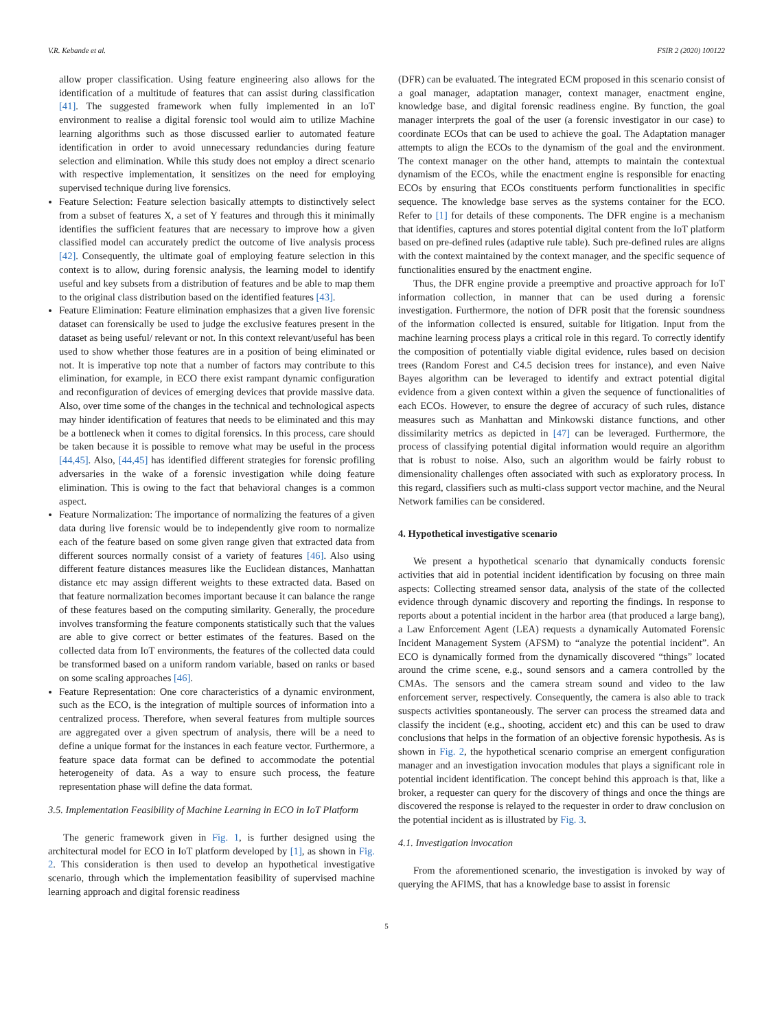V.R. Kebande et al. FSIR 2 (2020) 100122
allow proper classification. Using feature engineering also allows for the identification of a multitude of features that can assist during classification [41]. The suggested framework when fully implemented in an IoT environment to realise a digital forensic tool would aim to utilize Machine learning algorithms such as those discussed earlier to automated feature identification in order to avoid unnecessary redundancies during feature selection and elimination. While this study does not employ a direct scenario with respective implementation, it sensitizes on the need for employing supervised technique during live forensics.
Feature Selection: Feature selection basically attempts to distinctively select from a subset of features X, a set of Y features and through this it minimally identifies the sufficient features that are necessary to improve how a given classified model can accurately predict the outcome of live analysis process [42]. Consequently, the ultimate goal of employing feature selection in this context is to allow, during forensic analysis, the learning model to identify useful and key subsets from a distribution of features and be able to map them to the original class distribution based on the identified features [43].
Feature Elimination: Feature elimination emphasizes that a given live forensic dataset can forensically be used to judge the exclusive features present in the dataset as being useful/ relevant or not. In this context relevant/useful has been used to show whether those features are in a position of being eliminated or not. It is imperative top note that a number of factors may contribute to this elimination, for example, in ECO there exist rampant dynamic configuration and reconfiguration of devices of emerging devices that provide massive data. Also, over time some of the changes in the technical and technological aspects may hinder identification of features that needs to be eliminated and this may be a bottleneck when it comes to digital forensics. In this process, care should be taken because it is possible to remove what may be useful in the process [44,45]. Also, [44,45] has identified different strategies for forensic profiling adversaries in the wake of a forensic investigation while doing feature elimination. This is owing to the fact that behavioral changes is a common aspect.
Feature Normalization: The importance of normalizing the features of a given data during live forensic would be to independently give room to normalize each of the feature based on some given range given that extracted data from different sources normally consist of a variety of features [46]. Also using different feature distances measures like the Euclidean distances, Manhattan distance etc may assign different weights to these extracted data. Based on that feature normalization becomes important because it can balance the range of these features based on the computing similarity. Generally, the procedure involves transforming the feature components statistically such that the values are able to give correct or better estimates of the features. Based on the collected data from IoT environments, the features of the collected data could be transformed based on a uniform random variable, based on ranks or based on some scaling approaches [46].
Feature Representation: One core characteristics of a dynamic environment, such as the ECO, is the integration of multiple sources of information into a centralized process. Therefore, when several features from multiple sources are aggregated over a given spectrum of analysis, there will be a need to define a unique format for the instances in each feature vector. Furthermore, a feature space data format can be defined to accommodate the potential heterogeneity of data. As a way to ensure such process, the feature representation phase will define the data format.
3.5. Implementation Feasibility of Machine Learning in ECO in IoT Platform
The generic framework given in Fig. 1, is further designed using the architectural model for ECO in IoT platform developed by [1], as shown in Fig. 2. This consideration is then used to develop an hypothetical investigative scenario, through which the implementation feasibility of supervised machine learning approach and digital forensic readiness
(DFR) can be evaluated. The integrated ECM proposed in this scenario consist of a goal manager, adaptation manager, context manager, enactment engine, knowledge base, and digital forensic readiness engine. By function, the goal manager interprets the goal of the user (a forensic investigator in our case) to coordinate ECOs that can be used to achieve the goal. The Adaptation manager attempts to align the ECOs to the dynamism of the goal and the environment. The context manager on the other hand, attempts to maintain the contextual dynamism of the ECOs, while the enactment engine is responsible for enacting ECOs by ensuring that ECOs constituents perform functionalities in specific sequence. The knowledge base serves as the systems container for the ECO. Refer to [1] for details of these components. The DFR engine is a mechanism that identifies, captures and stores potential digital content from the IoT platform based on pre-defined rules (adaptive rule table). Such pre-defined rules are aligns with the context maintained by the context manager, and the specific sequence of functionalities ensured by the enactment engine.
Thus, the DFR engine provide a preemptive and proactive approach for IoT information collection, in manner that can be used during a forensic investigation. Furthermore, the notion of DFR posit that the forensic soundness of the information collected is ensured, suitable for litigation. Input from the machine learning process plays a critical role in this regard. To correctly identify the composition of potentially viable digital evidence, rules based on decision trees (Random Forest and C4.5 decision trees for instance), and even Naive Bayes algorithm can be leveraged to identify and extract potential digital evidence from a given context within a given the sequence of functionalities of each ECOs. However, to ensure the degree of accuracy of such rules, distance measures such as Manhattan and Minkowski distance functions, and other dissimilarity metrics as depicted in [47] can be leveraged. Furthermore, the process of classifying potential digital information would require an algorithm that is robust to noise. Also, such an algorithm would be fairly robust to dimensionality challenges often associated with such as exploratory process. In this regard, classifiers such as multi-class support vector machine, and the Neural Network families can be considered.
4. Hypothetical investigative scenario
We present a hypothetical scenario that dynamically conducts forensic activities that aid in potential incident identification by focusing on three main aspects: Collecting streamed sensor data, analysis of the state of the collected evidence through dynamic discovery and reporting the findings. In response to reports about a potential incident in the harbor area (that produced a large bang), a Law Enforcement Agent (LEA) requests a dynamically Automated Forensic Incident Management System (AFSM) to “analyze the potential incident”. An ECO is dynamically formed from the dynamically discovered “things” located around the crime scene, e.g., sound sensors and a camera controlled by the CMAs. The sensors and the camera stream sound and video to the law enforcement server, respectively. Consequently, the camera is also able to track suspects activities spontaneously. The server can process the streamed data and classify the incident (e.g., shooting, accident etc) and this can be used to draw conclusions that helps in the formation of an objective forensic hypothesis. As is shown in Fig. 2, the hypothetical scenario comprise an emergent configuration manager and an investigation invocation modules that plays a significant role in potential incident identification. The concept behind this approach is that, like a broker, a requester can query for the discovery of things and once the things are discovered the response is relayed to the requester in order to draw conclusion on the potential incident as is illustrated by Fig. 3.
4.1. Investigation invocation
From the aforementioned scenario, the investigation is invoked by way of querying the AFIMS, that has a knowledge base to assist in forensic
5